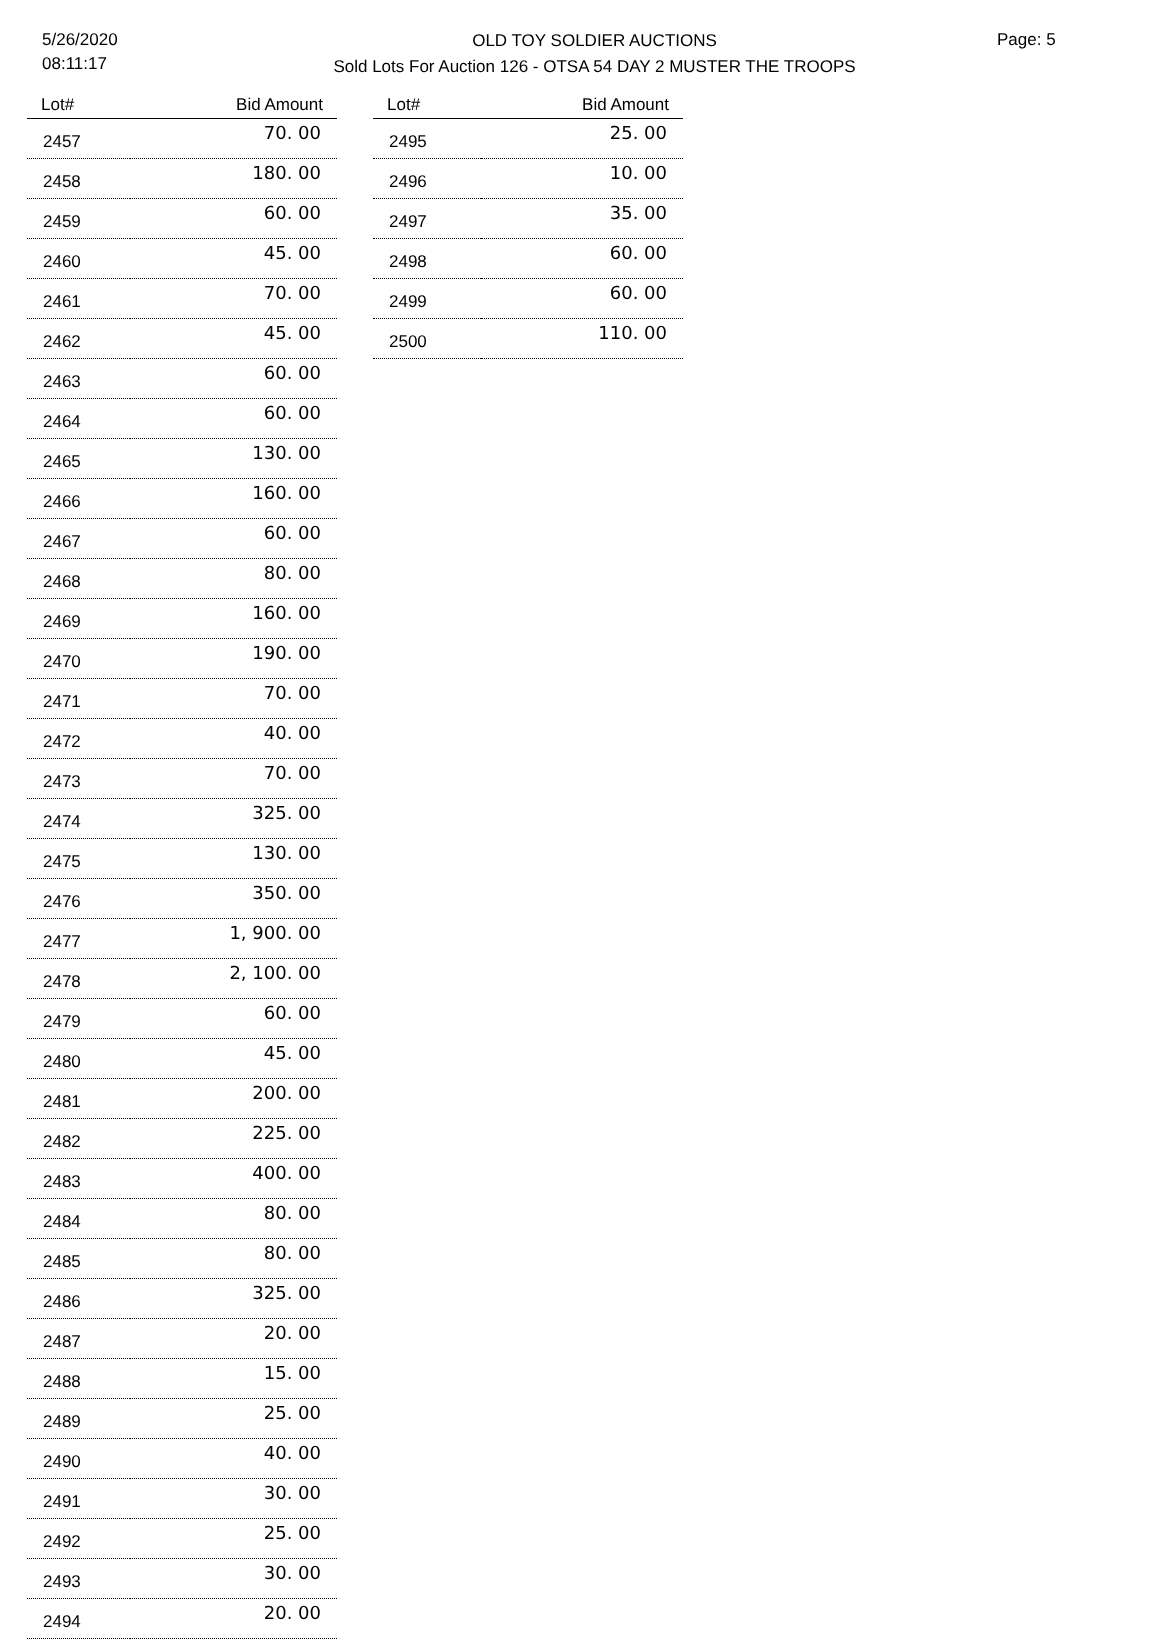5/26/2020
08:11:17
OLD TOY SOLDIER AUCTIONS
Sold Lots For Auction 126 - OTSA 54 DAY 2 MUSTER THE TROOPS
Page: 5
| Lot# | Bid Amount |
| --- | --- |
| 2457 | 70. 00 |
| 2458 | 180. 00 |
| 2459 | 60. 00 |
| 2460 | 45. 00 |
| 2461 | 70. 00 |
| 2462 | 45. 00 |
| 2463 | 60. 00 |
| 2464 | 60. 00 |
| 2465 | 130. 00 |
| 2466 | 160. 00 |
| 2467 | 60. 00 |
| 2468 | 80. 00 |
| 2469 | 160. 00 |
| 2470 | 190. 00 |
| 2471 | 70. 00 |
| 2472 | 40. 00 |
| 2473 | 70. 00 |
| 2474 | 325. 00 |
| 2475 | 130. 00 |
| 2476 | 350. 00 |
| 2477 | 1, 900. 00 |
| 2478 | 2, 100. 00 |
| 2479 | 60. 00 |
| 2480 | 45. 00 |
| 2481 | 200. 00 |
| 2482 | 225. 00 |
| 2483 | 400. 00 |
| 2484 | 80. 00 |
| 2485 | 80. 00 |
| 2486 | 325. 00 |
| 2487 | 20. 00 |
| 2488 | 15. 00 |
| 2489 | 25. 00 |
| 2490 | 40. 00 |
| 2491 | 30. 00 |
| 2492 | 25. 00 |
| 2493 | 30. 00 |
| 2494 | 20. 00 |
| Lot# | Bid Amount |
| --- | --- |
| 2495 | 25. 00 |
| 2496 | 10. 00 |
| 2497 | 35. 00 |
| 2498 | 60. 00 |
| 2499 | 60. 00 |
| 2500 | 110. 00 |